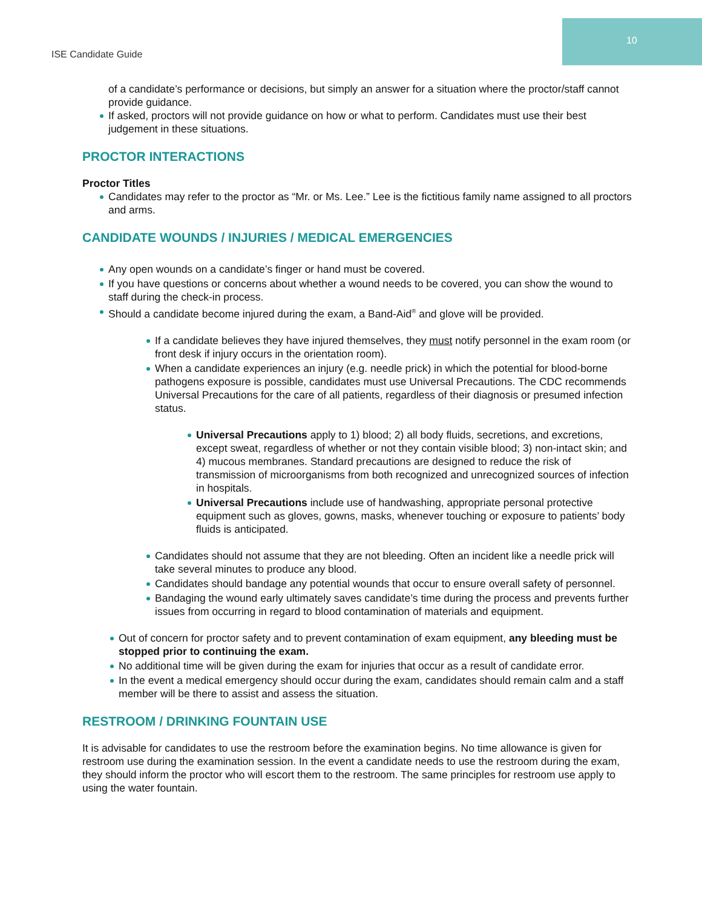10
ISE Candidate Guide
of a candidate’s performance or decisions, but simply an answer for a situation where the proctor/staff cannot provide guidance.
If asked, proctors will not provide guidance on how or what to perform. Candidates must use their best judgement in these situations.
PROCTOR INTERACTIONS
Proctor Titles
Candidates may refer to the proctor as “Mr. or Ms. Lee.” Lee is the fictitious family name assigned to all proctors and arms.
CANDIDATE WOUNDS / INJURIES / MEDICAL EMERGENCIES
Any open wounds on a candidate’s finger or hand must be covered.
If you have questions or concerns about whether a wound needs to be covered, you can show the wound to staff during the check-in process.
Should a candidate become injured during the exam, a Band-Aid<sup>®</sup> and glove will be provided.
If a candidate believes they have injured themselves, they must notify personnel in the exam room (or front desk if injury occurs in the orientation room).
When a candidate experiences an injury (e.g. needle prick) in which the potential for blood-borne pathogens exposure is possible, candidates must use Universal Precautions. The CDC recommends Universal Precautions for the care of all patients, regardless of their diagnosis or presumed infection status.
Universal Precautions apply to 1) blood; 2) all body fluids, secretions, and excretions, except sweat, regardless of whether or not they contain visible blood; 3) non-intact skin; and 4) mucous membranes. Standard precautions are designed to reduce the risk of transmission of microorganisms from both recognized and unrecognized sources of infection in hospitals.
Universal Precautions include use of handwashing, appropriate personal protective equipment such as gloves, gowns, masks, whenever touching or exposure to patients’ body fluids is anticipated.
Candidates should not assume that they are not bleeding. Often an incident like a needle prick will take several minutes to produce any blood.
Candidates should bandage any potential wounds that occur to ensure overall safety of personnel.
Bandaging the wound early ultimately saves candidate’s time during the process and prevents further issues from occurring in regard to blood contamination of materials and equipment.
Out of concern for proctor safety and to prevent contamination of exam equipment, any bleeding must be stopped prior to continuing the exam.
No additional time will be given during the exam for injuries that occur as a result of candidate error.
In the event a medical emergency should occur during the exam, candidates should remain calm and a staff member will be there to assist and assess the situation.
RESTROOM / DRINKING FOUNTAIN USE
It is advisable for candidates to use the restroom before the examination begins. No time allowance is given for restroom use during the examination session. In the event a candidate needs to use the restroom during the exam, they should inform the proctor who will escort them to the restroom. The same principles for restroom use apply to using the water fountain.